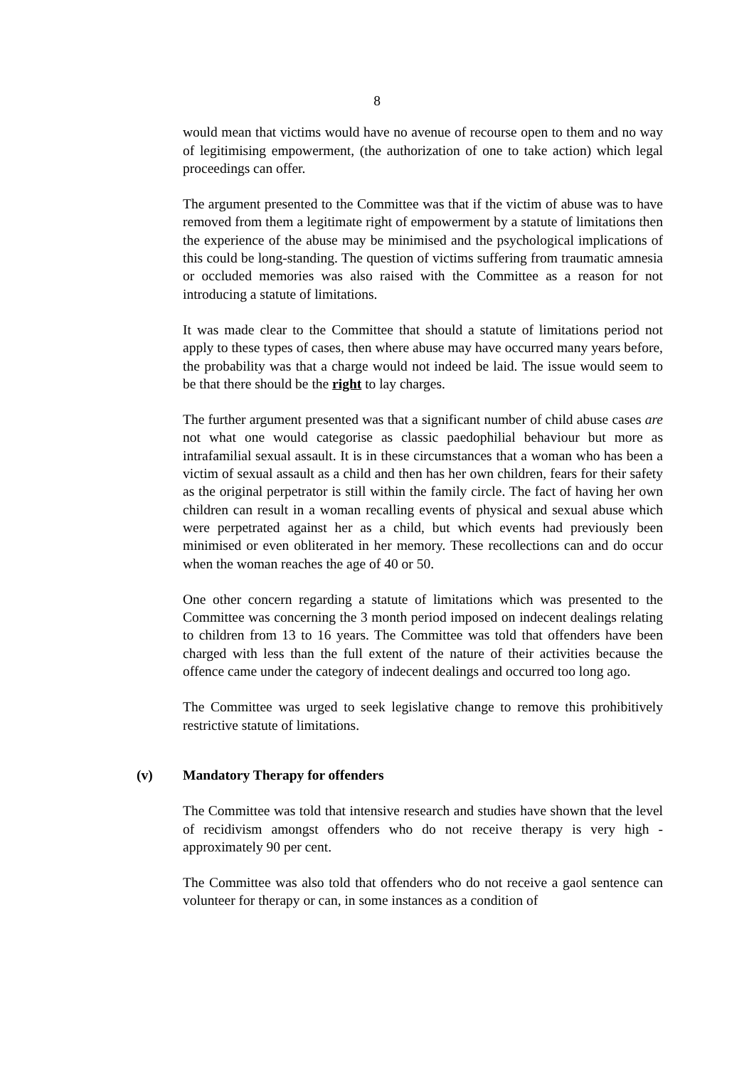8
would mean that victims would have no avenue of recourse open to them and no way of legitimising empowerment, (the authorization of one to take action) which legal proceedings can offer.
The argument presented to the Committee was that if the victim of abuse was to have removed from them a legitimate right of empowerment by a statute of limitations then the experience of the abuse may be minimised and the psychological implications of this could be long-standing. The question of victims suffering from traumatic amnesia or occluded memories was also raised with the Committee as a reason for not introducing a statute of limitations.
It was made clear to the Committee that should a statute of limitations period not apply to these types of cases, then where abuse may have occurred many years before, the probability was that a charge would not indeed be laid. The issue would seem to be that there should be the right to lay charges.
The further argument presented was that a significant number of child abuse cases are not what one would categorise as classic paedophilial behaviour but more as intrafamilial sexual assault. It is in these circumstances that a woman who has been a victim of sexual assault as a child and then has her own children, fears for their safety as the original perpetrator is still within the family circle. The fact of having her own children can result in a woman recalling events of physical and sexual abuse which were perpetrated against her as a child, but which events had previously been minimised or even obliterated in her memory. These recollections can and do occur when the woman reaches the age of 40 or 50.
One other concern regarding a statute of limitations which was presented to the Committee was concerning the 3 month period imposed on indecent dealings relating to children from 13 to 16 years. The Committee was told that offenders have been charged with less than the full extent of the nature of their activities because the offence came under the category of indecent dealings and occurred too long ago.
The Committee was urged to seek legislative change to remove this prohibitively restrictive statute of limitations.
(v) Mandatory Therapy for offenders
The Committee was told that intensive research and studies have shown that the level of recidivism amongst offenders who do not receive therapy is very high - approximately 90 per cent.
The Committee was also told that offenders who do not receive a gaol sentence can volunteer for therapy or can, in some instances as a condition of